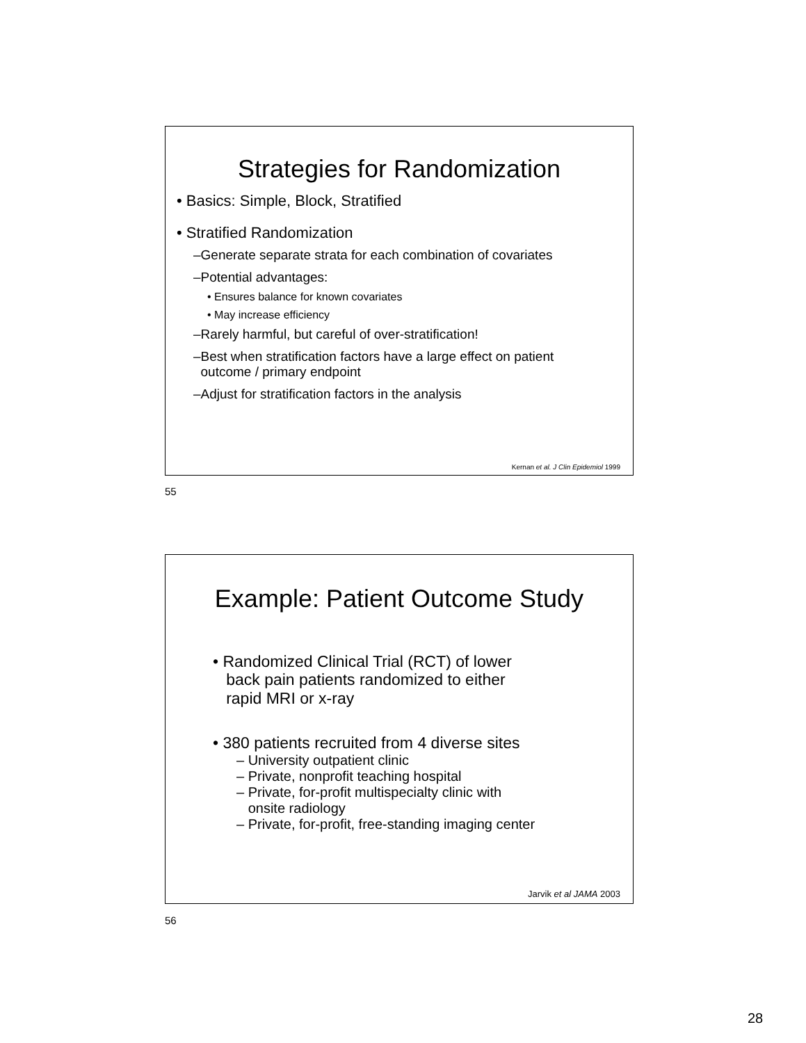Strategies for Randomization
• Basics: Simple, Block, Stratified
• Stratified Randomization
–Generate separate strata for each combination of covariates
–Potential advantages:
• Ensures balance for known covariates
• May increase efficiency
–Rarely harmful, but careful of over-stratification!
–Best when stratification factors have a large effect on patient
outcome / primary endpoint
–Adjust for stratification factors in the analysis
Kernan et al. J Clin Epidemiol 1999
55
Example: Patient Outcome Study
• Randomized Clinical Trial (RCT) of lower
back pain patients randomized to either
rapid MRI or x-ray
• 380 patients recruited from 4 diverse sites
– University outpatient clinic
– Private, nonprofit teaching hospital
– Private, for-profit multispecialty clinic with
onsite radiology
– Private, for-profit, free-standing imaging center
Jarvik et al JAMA 2003
56
28